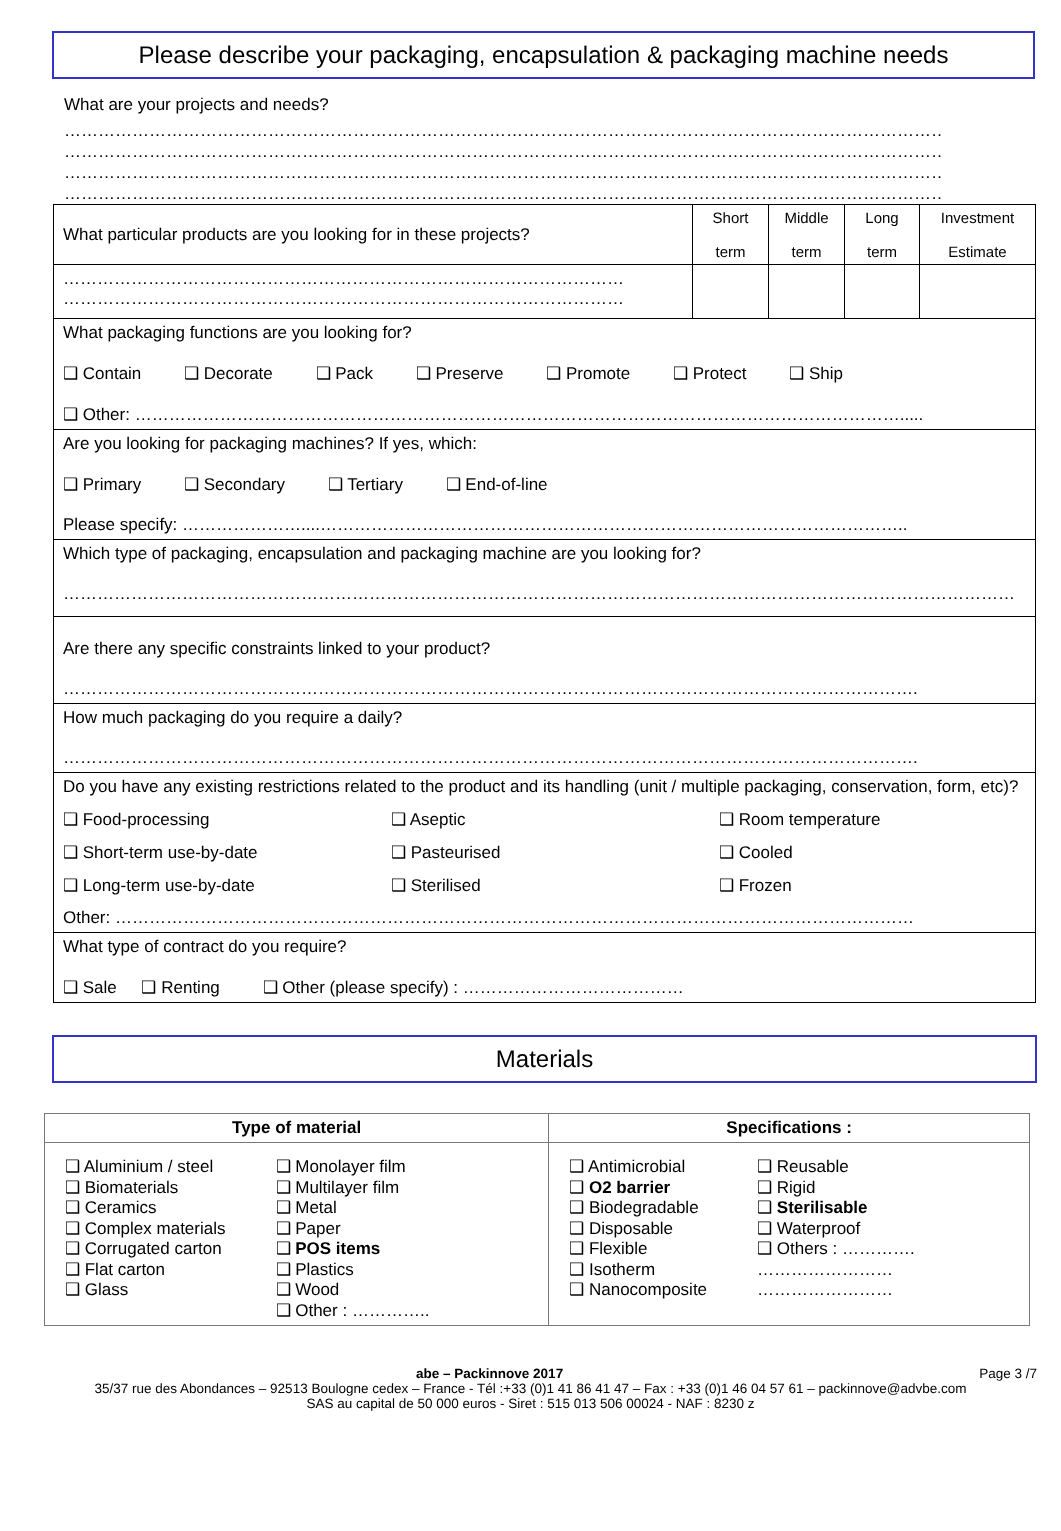Please describe your packaging, encapsulation & packaging machine needs
What are your projects and needs?
………………………………………………………………………………………………………………………………………………………
………………………………………………………………………………………………………………………………………………………
………………………………………………………………………………………………………………………………………………………
………………………………………………………………………………………………………………………………………………………
| What particular products are you looking for in these projects? | Short term | Middle term | Long term | Investment Estimate |
| ……………………………………………………………………………………… ……………………………………………………………………………………… | | | | |
| What packaging functions are you looking for? ❑ Contain ❑ Decorate ❑ Pack ❑ Preserve ❑ Promote ❑ Protect ❑ Ship ❑ Other: ………………………………………………………………………………………………………………………..... | | | | |
| Are you looking for packaging machines? If yes, which: ❑ Primary ❑ Secondary ❑ Tertiary ❑ End-of-line Please specify: …………………....………………………………………………………………………………………….. | | | | |
| Which type of packaging, encapsulation and packaging machine are you looking for? …………………………………………………………………………………………………………………………………………………… | | | | |
| Are there any specific constraints linked to your product? ……………………………………………………………………………………………………………………………………. | | | | |
| How much packaging do you require a daily? ……………………………………………………………………………………………………………………………………. | | | | |
| Do you have any existing restrictions related to the product and its handling (unit / multiple packaging, conservation, form, etc)? ❑ Food-processing ❑ Aseptic ❑ Room temperature ❑ Short-term use-by-date ❑ Pasteurised ❑ Cooled ❑ Long-term use-by-date ❑ Sterilised ❑ Frozen Other: …………………………………………………………………………………………………………………………… | | | | |
| What type of contract do you require? ❑ Sale ❑ Renting ❑ Other (please specify) : ………………………………… | | | | |
Materials
| Type of material | Specifications : |
| --- | --- |
| ❑ Aluminium / steel ❑ Biomaterials ❑ Ceramics ❑ Complex materials ❑ Corrugated carton ❑ Flat carton ❑ Glass ❑ Monolayer film ❑ Multilayer film ❑ Metal ❑ Paper ❑ POS items ❑ Plastics ❑ Wood ❑ Other : ………….. | ❑ Antimicrobial ❑ O2 barrier ❑ Biodegradable ❑ Disposable ❑ Flexible ❑ Isotherm ❑ Nanocomposite ❑ Reusable ❑ Rigid ❑ Sterilisable ❑ Waterproof ❑ Others : …………. …………………… …………………… |
abe – Packinnove 2017 Page 3 /7
35/37 rue des Abondances – 92513 Boulogne cedex – France - Tél :+33 (0)1 41 86 41 47 – Fax : +33 (0)1 46 04 57 61 – packinnove@advbe.com
SAS au capital de 50 000 euros - Siret : 515 013 506 00024 - NAF : 8230 z